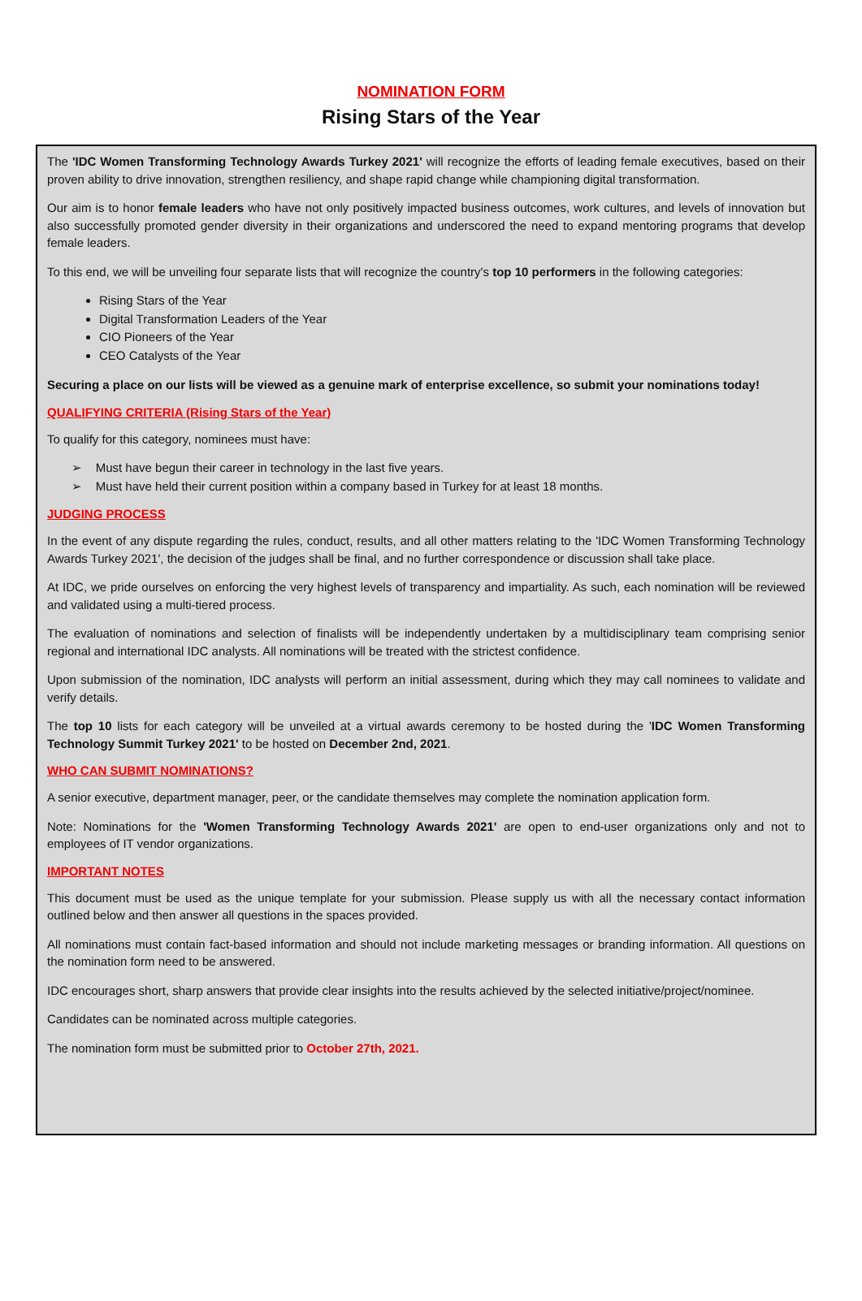NOMINATION FORM
Rising Stars of the Year
The 'IDC Women Transforming Technology Awards Turkey 2021' will recognize the efforts of leading female executives, based on their proven ability to drive innovation, strengthen resiliency, and shape rapid change while championing digital transformation.
Our aim is to honor female leaders who have not only positively impacted business outcomes, work cultures, and levels of innovation but also successfully promoted gender diversity in their organizations and underscored the need to expand mentoring programs that develop female leaders.
To this end, we will be unveiling four separate lists that will recognize the country's top 10 performers in the following categories:
Rising Stars of the Year
Digital Transformation Leaders of the Year
CIO Pioneers of the Year
CEO Catalysts of the Year
Securing a place on our lists will be viewed as a genuine mark of enterprise excellence, so submit your nominations today!
QUALIFYING CRITERIA (Rising Stars of the Year)
To qualify for this category, nominees must have:
➢ Must have begun their career in technology in the last five years.
➢ Must have held their current position within a company based in Turkey for at least 18 months.
JUDGING PROCESS
In the event of any dispute regarding the rules, conduct, results, and all other matters relating to the 'IDC Women Transforming Technology Awards Turkey 2021', the decision of the judges shall be final, and no further correspondence or discussion shall take place.
At IDC, we pride ourselves on enforcing the very highest levels of transparency and impartiality. As such, each nomination will be reviewed and validated using a multi-tiered process.
The evaluation of nominations and selection of finalists will be independently undertaken by a multidisciplinary team comprising senior regional and international IDC analysts. All nominations will be treated with the strictest confidence.
Upon submission of the nomination, IDC analysts will perform an initial assessment, during which they may call nominees to validate and verify details.
The top 10 lists for each category will be unveiled at a virtual awards ceremony to be hosted during the 'IDC Women Transforming Technology Summit Turkey 2021' to be hosted on December 2nd, 2021.
WHO CAN SUBMIT NOMINATIONS?
A senior executive, department manager, peer, or the candidate themselves may complete the nomination application form.
Note: Nominations for the 'Women Transforming Technology Awards 2021' are open to end-user organizations only and not to employees of IT vendor organizations.
IMPORTANT NOTES
This document must be used as the unique template for your submission. Please supply us with all the necessary contact information outlined below and then answer all questions in the spaces provided.
All nominations must contain fact-based information and should not include marketing messages or branding information. All questions on the nomination form need to be answered.
IDC encourages short, sharp answers that provide clear insights into the results achieved by the selected initiative/project/nominee.
Candidates can be nominated across multiple categories.
The nomination form must be submitted prior to October 27th, 2021.